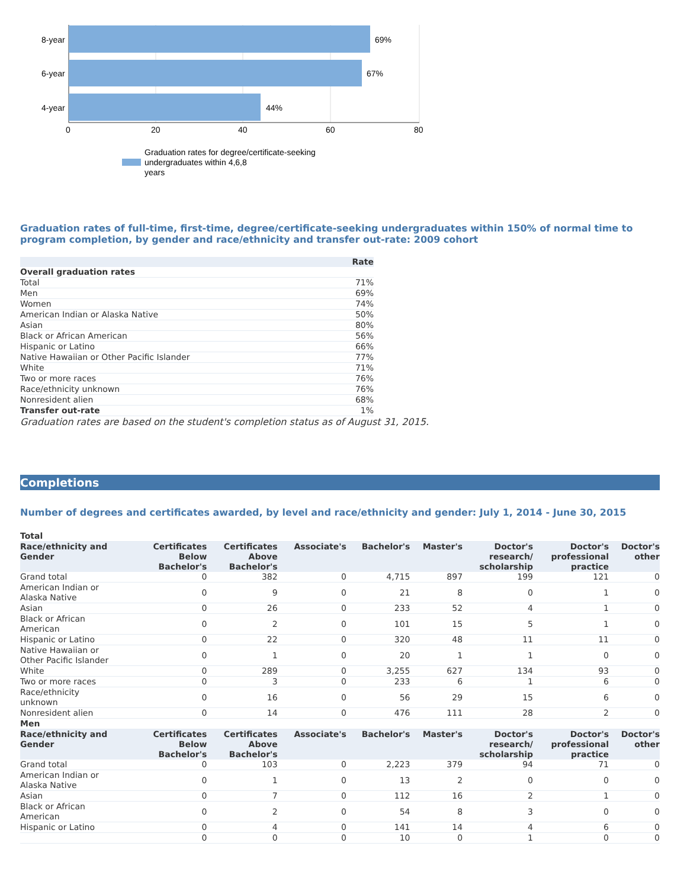8-year
6-year
4-year
69%
67%
44%
0
20
40
60
80
Graduation rates for degree/certificate-seeking
undergraduates within 4,6,8
years
Graduation rates of full-time, first-time, degree/certificate-seeking undergraduates within 150% of normal time to program completion, by gender and race/ethnicity and transfer out-rate: 2009 cohort
| | Rate |
| --- | --- |
| Overall graduation rates | |
| Total | 71% |
| Men | 69% |
| Women | 74% |
| American Indian or Alaska Native | 50% |
| Asian | 80% |
| Black or African American | 56% |
| Hispanic or Latino | 66% |
| Native Hawaiian or Other Pacific Islander | 77% |
| White | 71% |
| Two or more races | 76% |
| Race/ethnicity unknown | 76% |
| Nonresident alien | 68% |
| Transfer out-rate | 1% |
Graduation rates are based on the student's completion status as of August 31, 2015.
Completions
Number of degrees and certificates awarded, by level and race/ethnicity and gender: July 1, 2014 - June 30, 2015
| Total | | | | | | | | |
| Race/ethnicity and Gender | Certificates Below Bachelor's | Certificates Above Bachelor's | Associate's | Bachelor's | Master's | Doctor's research/ scholarship | Doctor's professional practice | Doctor's other |
| Grand total | 0 | 382 | 0 | 4,715 | 897 | 199 | 121 | 0 |
| American Indian or Alaska Native | 0 | 9 | 0 | 21 | 8 | 0 | 1 | 0 |
| Asian | 0 | 26 | 0 | 233 | 52 | 4 | 1 | 0 |
| Black or African American | 0 | 2 | 0 | 101 | 15 | 5 | 1 | 0 |
| Hispanic or Latino | 0 | 22 | 0 | 320 | 48 | 11 | 11 | 0 |
| Native Hawaiian or Other Pacific Islander | 0 | 1 | 0 | 20 | 1 | 1 | 0 | 0 |
| White | 0 | 289 | 0 | 3,255 | 627 | 134 | 93 | 0 |
| Two or more races | 0 | 3 | 0 | 233 | 6 | 1 | 6 | 0 |
| Race/ethnicity unknown | 0 | 16 | 0 | 56 | 29 | 15 | 6 | 0 |
| Nonresident alien | 0 | 14 | 0 | 476 | 111 | 28 | 2 | 0 |
| Men | | | | | | | | |
| Race/ethnicity and Gender | Certificates Below Bachelor's | Certificates Above Bachelor's | Associate's | Bachelor's | Master's | Doctor's research/ scholarship | Doctor's professional practice | Doctor's other |
| Grand total | 0 | 103 | 0 | 2,223 | 379 | 94 | 71 | 0 |
| American Indian or Alaska Native | 0 | 1 | 0 | 13 | 2 | 0 | 0 | 0 |
| Asian | 0 | 7 | 0 | 112 | 16 | 2 | 1 | 0 |
| Black or African American | 0 | 2 | 0 | 54 | 8 | 3 | 0 | 0 |
| Hispanic or Latino | 0 | 4 | 0 | 141 | 14 | 4 | 6 | 0 |
| | 0 | 0 | 0 | 10 | 0 | 1 | 0 | 0 |